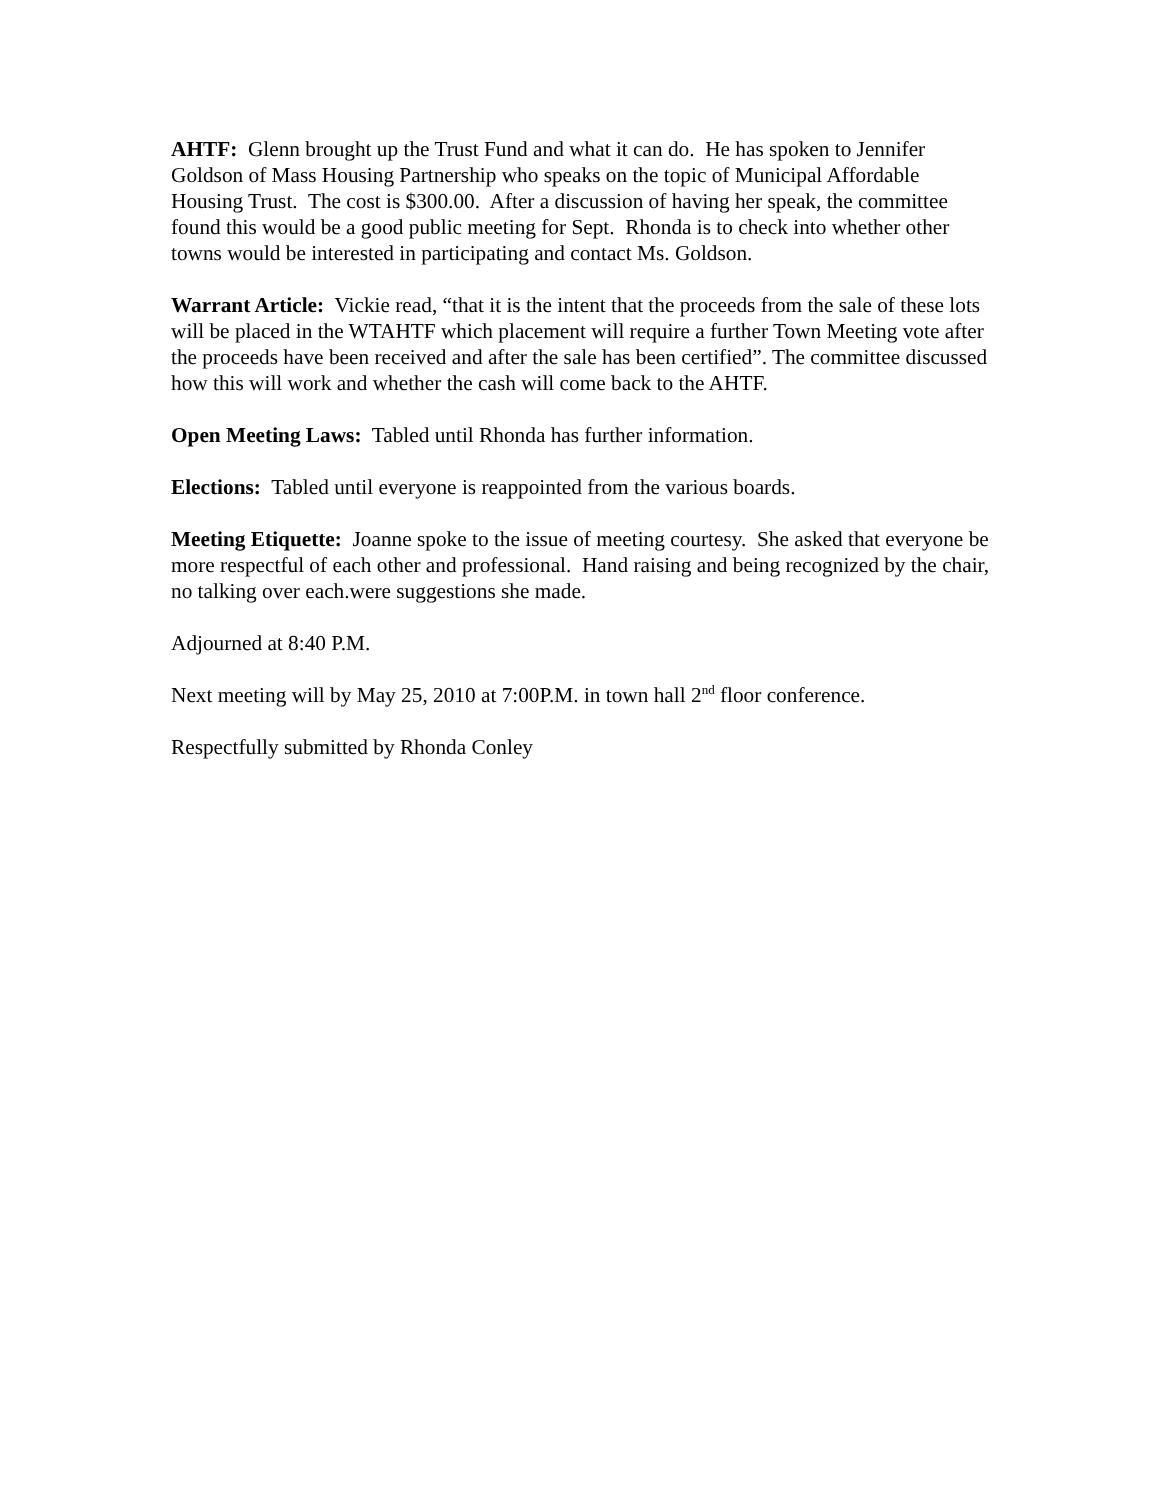AHTF: Glenn brought up the Trust Fund and what it can do. He has spoken to Jennifer Goldson of Mass Housing Partnership who speaks on the topic of Municipal Affordable Housing Trust. The cost is $300.00. After a discussion of having her speak, the committee found this would be a good public meeting for Sept. Rhonda is to check into whether other towns would be interested in participating and contact Ms. Goldson.
Warrant Article: Vickie read, “that it is the intent that the proceeds from the sale of these lots will be placed in the WTAHTF which placement will require a further Town Meeting vote after the proceeds have been received and after the sale has been certified”. The committee discussed how this will work and whether the cash will come back to the AHTF.
Open Meeting Laws: Tabled until Rhonda has further information.
Elections: Tabled until everyone is reappointed from the various boards.
Meeting Etiquette: Joanne spoke to the issue of meeting courtesy. She asked that everyone be more respectful of each other and professional. Hand raising and being recognized by the chair, no talking over each.were suggestions she made.
Adjourned at 8:40 P.M.
Next meeting will by May 25, 2010 at 7:00P.M. in town hall 2<sup>nd</sup> floor conference.
Respectfully submitted by Rhonda Conley